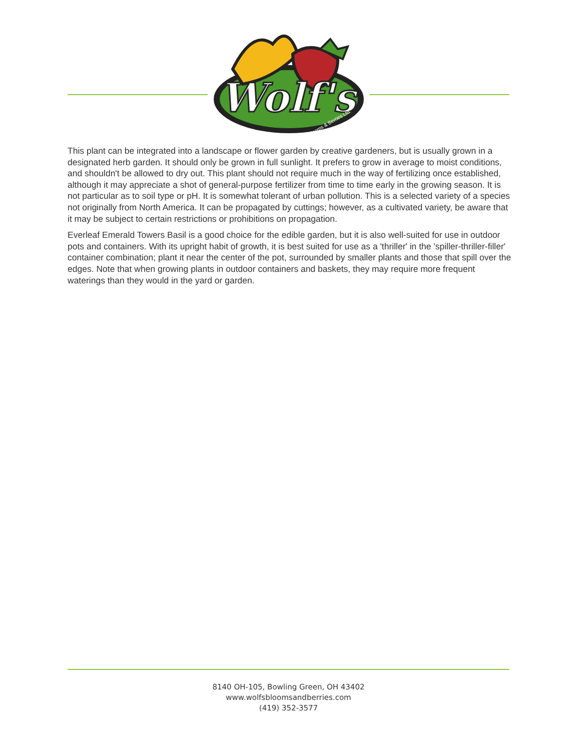Wolf's
Blooms & Berries Ltd.
This plant can be integrated into a landscape or flower garden by creative gardeners, but is usually grown in a designated herb garden. It should only be grown in full sunlight. It prefers to grow in average to moist conditions, and shouldn't be allowed to dry out. This plant should not require much in the way of fertilizing once established, although it may appreciate a shot of general-purpose fertilizer from time to time early in the growing season. It is not particular as to soil type or pH. It is somewhat tolerant of urban pollution. This is a selected variety of a species not originally from North America. It can be propagated by cuttings; however, as a cultivated variety, be aware that it may be subject to certain restrictions or prohibitions on propagation.
Everleaf Emerald Towers Basil is a good choice for the edible garden, but it is also well-suited for use in outdoor pots and containers. With its upright habit of growth, it is best suited for use as a 'thriller' in the 'spiller-thriller-filler' container combination; plant it near the center of the pot, surrounded by smaller plants and those that spill over the edges. Note that when growing plants in outdoor containers and baskets, they may require more frequent waterings than they would in the yard or garden.
8140 OH-105, Bowling Green, OH 43402
www.wolfsbloomsandberries.com
(419) 352-3577